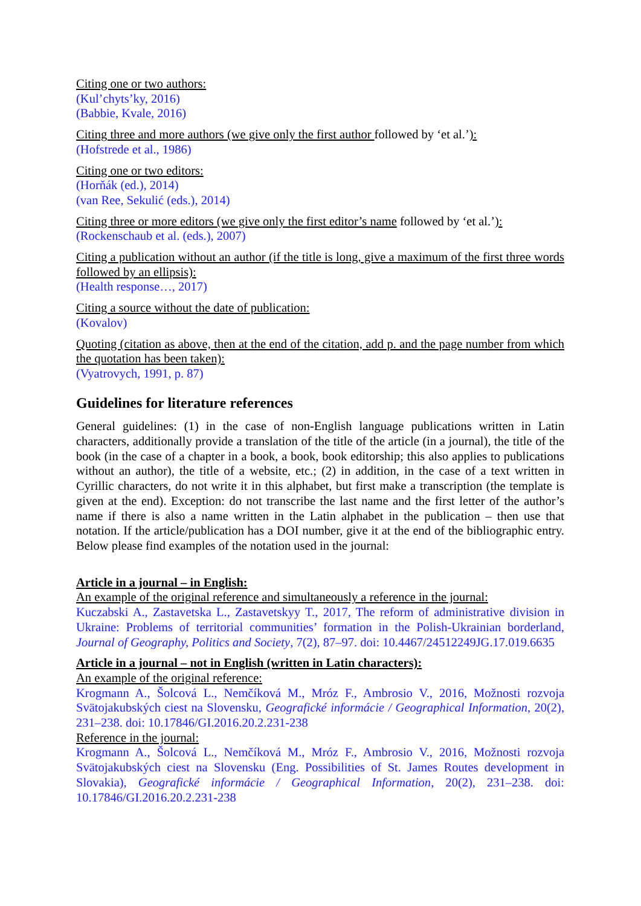Citing one or two authors:
(Kul’chyts’ky, 2016)
(Babbie, Kvale, 2016)
Citing three and more authors (we give only the first author followed by ‘et al.’):
(Hofstrede et al., 1986)
Citing one or two editors:
(Horňák (ed.), 2014)
(van Ree, Sekulić (eds.), 2014)
Citing three or more editors (we give only the first editor’s name followed by ‘et al.’):
(Rockenschaub et al. (eds.), 2007)
Citing a publication without an author (if the title is long, give a maximum of the first three words followed by an ellipsis):
(Health response…, 2017)
Citing a source without the date of publication:
(Kovalov)
Quoting (citation as above, then at the end of the citation, add p. and the page number from which the quotation has been taken):
(Vyatrovych, 1991, p. 87)
Guidelines for literature references
General guidelines: (1) in the case of non-English language publications written in Latin characters, additionally provide a translation of the title of the article (in a journal), the title of the book (in the case of a chapter in a book, a book, book editorship; this also applies to publications without an author), the title of a website, etc.; (2) in addition, in the case of a text written in Cyrillic characters, do not write it in this alphabet, but first make a transcription (the template is given at the end). Exception: do not transcribe the last name and the first letter of the author’s name if there is also a name written in the Latin alphabet in the publication – then use that notation. If the article/publication has a DOI number, give it at the end of the bibliographic entry. Below please find examples of the notation used in the journal:
Article in a journal – in English:
An example of the original reference and simultaneously a reference in the journal:
Kuczabski A., Zastavetska L., Zastavetskyy T., 2017, The reform of administrative division in Ukraine: Problems of territorial communities’ formation in the Polish-Ukrainian borderland, Journal of Geography, Politics and Society, 7(2), 87–97. doi: 10.4467/24512249JG.17.019.6635
Article in a journal – not in English (written in Latin characters):
An example of the original reference:
Krogmann A., Šolcová L., Nemčíková M., Mróz F., Ambrosio V., 2016, Možnosti rozvoja Svätojakubských ciest na Slovensku, Geografické informácie / Geographical Information, 20(2), 231–238. doi: 10.17846/GI.2016.20.2.231-238
Reference in the journal:
Krogmann A., Šolcová L., Nemčíková M., Mróz F., Ambrosio V., 2016, Možnosti rozvoja Svätojakubských ciest na Slovensku (Eng. Possibilities of St. James Routes development in Slovakia), Geografické informácie / Geographical Information, 20(2), 231–238. doi: 10.17846/GI.2016.20.2.231-238